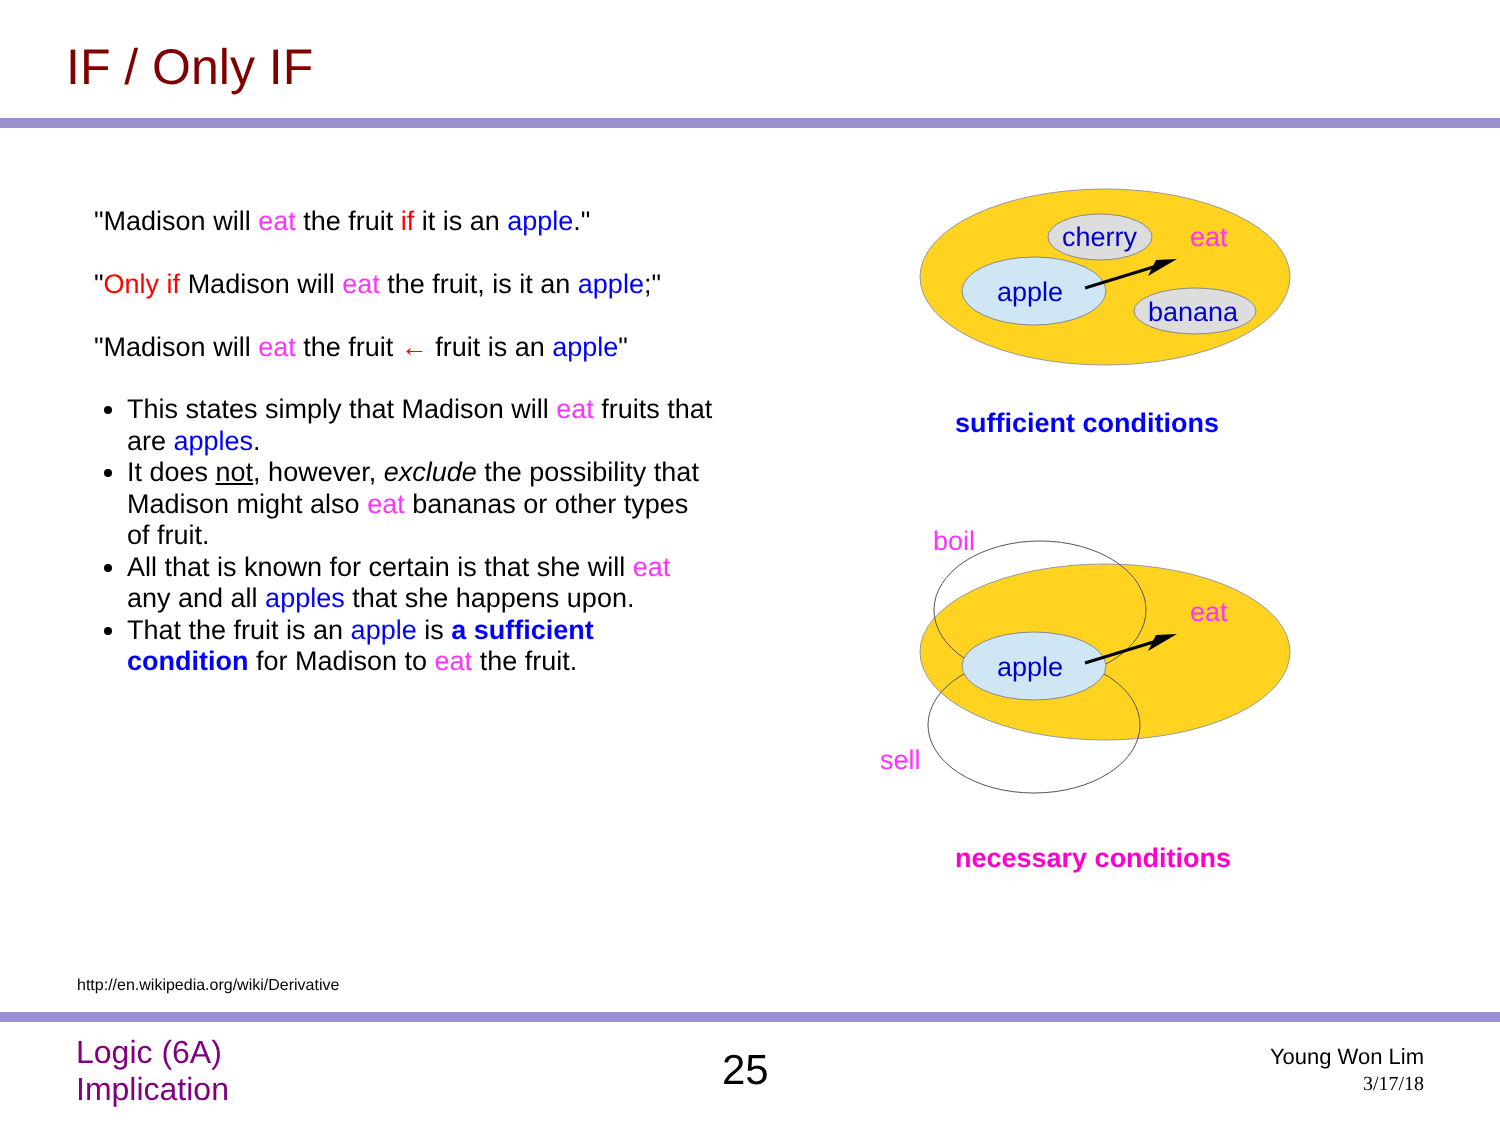IF / Only IF
"Madison will eat the fruit if it is an apple."
"Only if Madison will eat the fruit, is it an apple;"
"Madison will eat the fruit ← fruit is an apple"
This states simply that Madison will eat fruits that are apples.
It does not, however, exclude the possibility that Madison might also eat bananas or other types of fruit.
All that is known for certain is that she will eat any and all apples that she happens upon.
That the fruit is an apple is a sufficient condition for Madison to eat the fruit.
cherry
eat
apple
banana
boil
eat
apple
sell
sufficient conditions
necessary conditions
http://en.wikipedia.org/wiki/Derivative
Logic (6A)
Implication
25
Young Won Lim
3/17/18